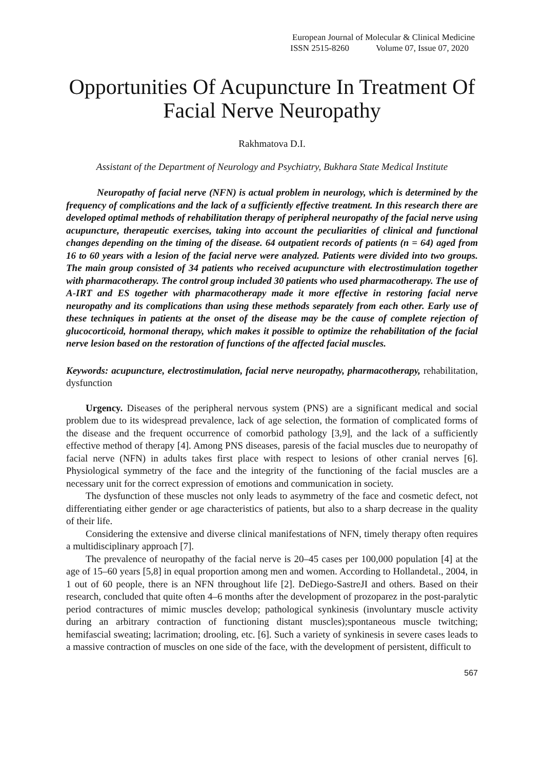European Journal of Molecular & Clinical Medicine
ISSN 2515-8260 Volume 07, Issue 07, 2020
Opportunities Of Acupuncture In Treatment Of Facial Nerve Neuropathy
Rakhmatova D.I.
Assistant of the Department of Neurology and Psychiatry, Bukhara State Medical Institute
Neuropathy of facial nerve (NFN) is actual problem in neurology, which is determined by the frequency of complications and the lack of a sufficiently effective treatment. In this research there are developed optimal methods of rehabilitation therapy of peripheral neuropathy of the facial nerve using acupuncture, therapeutic exercises, taking into account the peculiarities of clinical and functional changes depending on the timing of the disease. 64 outpatient records of patients (n = 64) aged from 16 to 60 years with a lesion of the facial nerve were analyzed. Patients were divided into two groups. The main group consisted of 34 patients who received acupuncture with electrostimulation together with pharmacotherapy. The control group included 30 patients who used pharmacotherapy. The use of A-IRT and ES together with pharmacotherapy made it more effective in restoring facial nerve neuropathy and its complications than using these methods separately from each other. Early use of these techniques in patients at the onset of the disease may be the cause of complete rejection of glucocorticoid, hormonal therapy, which makes it possible to optimize the rehabilitation of the facial nerve lesion based on the restoration of functions of the affected facial muscles.
Keywords: acupuncture, electrostimulation, facial nerve neuropathy, pharmacotherapy, rehabilitation, dysfunction
Urgency. Diseases of the peripheral nervous system (PNS) are a significant medical and social problem due to its widespread prevalence, lack of age selection, the formation of complicated forms of the disease and the frequent occurrence of comorbid pathology [3,9], and the lack of a sufficiently effective method of therapy [4]. Among PNS diseases, paresis of the facial muscles due to neuropathy of facial nerve (NFN) in adults takes first place with respect to lesions of other cranial nerves [6]. Physiological symmetry of the face and the integrity of the functioning of the facial muscles are a necessary unit for the correct expression of emotions and communication in society.
The dysfunction of these muscles not only leads to asymmetry of the face and cosmetic defect, not differentiating either gender or age characteristics of patients, but also to a sharp decrease in the quality of their life.
Considering the extensive and diverse clinical manifestations of NFN, timely therapy often requires a multidisciplinary approach [7].
The prevalence of neuropathy of the facial nerve is 20–45 cases per 100,000 population [4] at the age of 15–60 years [5,8] in equal proportion among men and women. According to Hollandetal., 2004, in 1 out of 60 people, there is an NFN throughout life [2]. DeDiego-SastreJI and others. Based on their research, concluded that quite often 4–6 months after the development of prozoparez in the post-paralytic period contractures of mimic muscles develop; pathological synkinesis (involuntary muscle activity during an arbitrary contraction of functioning distant muscles);spontaneous muscle twitching; hemifascial sweating; lacrimation; drooling, etc. [6]. Such a variety of synkinesis in severe cases leads to a massive contraction of muscles on one side of the face, with the development of persistent, difficult to
567